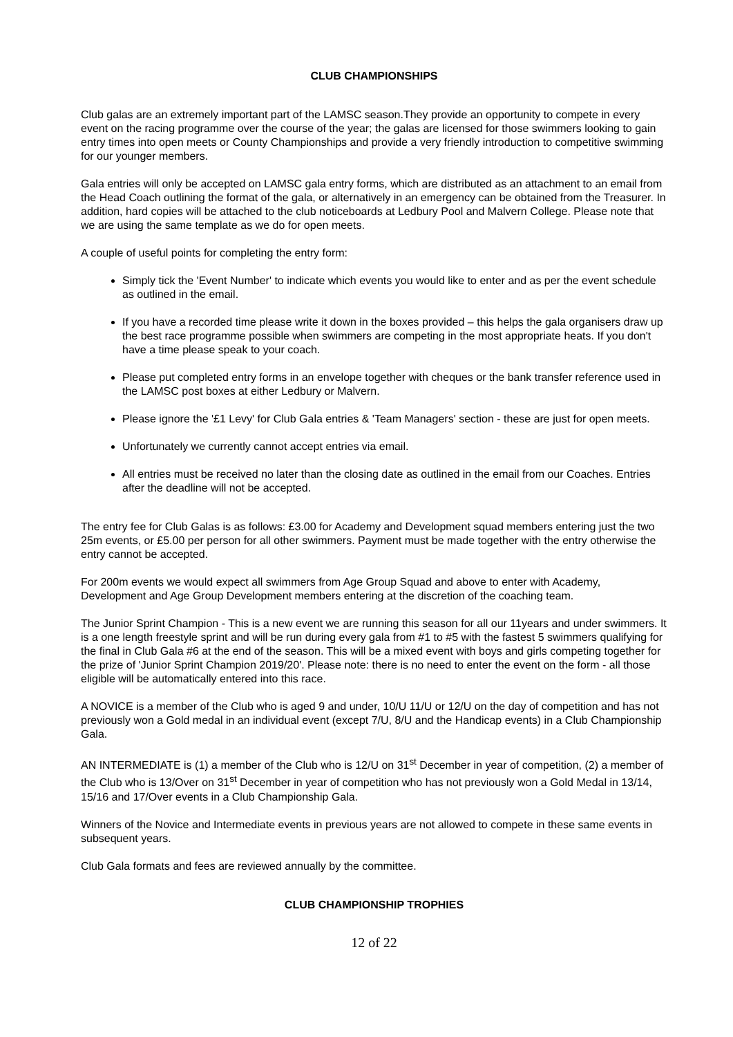CLUB CHAMPIONSHIPS
Club galas are an extremely important part of the LAMSC season.They provide an opportunity to compete in every event on the racing programme over the course of the year; the galas are licensed for those swimmers looking to gain entry times into open meets or County Championships and provide a very friendly introduction to competitive swimming for our younger members.
Gala entries will only be accepted on LAMSC gala entry forms, which are distributed as an attachment to an email from the Head Coach outlining the format of the gala, or alternatively in an emergency can be obtained from the Treasurer. In addition, hard copies will be attached to the club noticeboards at Ledbury Pool and Malvern College. Please note that we are using the same template as we do for open meets.
A couple of useful points for completing the entry form:
Simply tick the 'Event Number' to indicate which events you would like to enter and as per the event schedule as outlined in the email.
If you have a recorded time please write it down in the boxes provided – this helps the gala organisers draw up the best race programme possible when swimmers are competing in the most appropriate heats. If you don't have a time please speak to your coach.
Please put completed entry forms in an envelope together with cheques or the bank transfer reference used in the LAMSC post boxes at either Ledbury or Malvern.
Please ignore the '£1 Levy' for Club Gala entries & 'Team Managers' section - these are just for open meets.
Unfortunately we currently cannot accept entries via email.
All entries must be received no later than the closing date as outlined in the email from our Coaches. Entries after the deadline will not be accepted.
The entry fee for Club Galas is as follows: £3.00 for Academy and Development squad members entering just the two 25m events, or £5.00 per person for all other swimmers. Payment must be made together with the entry otherwise the entry cannot be accepted.
For 200m events we would expect all swimmers from Age Group Squad and above to enter with Academy, Development and Age Group Development members entering at the discretion of the coaching team.
The Junior Sprint Champion - This is a new event we are running this season for all our 11years and under swimmers. It is a one length freestyle sprint and will be run during every gala from #1 to #5 with the fastest 5 swimmers qualifying for the final in Club Gala #6 at the end of the season. This will be a mixed event with boys and girls competing together for the prize of 'Junior Sprint Champion 2019/20'. Please note: there is no need to enter the event on the form - all those eligible will be automatically entered into this race.
A NOVICE is a member of the Club who is aged 9 and under, 10/U 11/U or 12/U on the day of competition and has not previously won a Gold medal in an individual event (except 7/U, 8/U and the Handicap events) in a Club Championship Gala.
AN INTERMEDIATE is (1) a member of the Club who is 12/U on 31<sup>st</sup> December in year of competition, (2) a member of the Club who is 13/Over on 31<sup>st</sup> December in year of competition who has not previously won a Gold Medal in 13/14, 15/16 and 17/Over events in a Club Championship Gala.
Winners of the Novice and Intermediate events in previous years are not allowed to compete in these same events in subsequent years.
Club Gala formats and fees are reviewed annually by the committee.
CLUB CHAMPIONSHIP TROPHIES
12 of 22